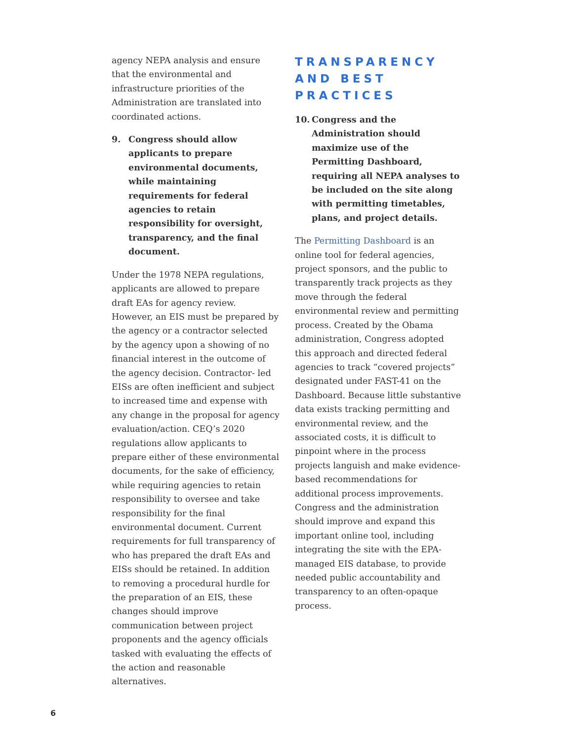agency NEPA analysis and ensure that the environmental and infrastructure priorities of the Administration are translated into coordinated actions.
9. Congress should allow applicants to prepare environmental documents, while maintaining requirements for federal agencies to retain responsibility for oversight, transparency, and the final document.
Under the 1978 NEPA regulations, applicants are allowed to prepare draft EAs for agency review. However, an EIS must be prepared by the agency or a contractor selected by the agency upon a showing of no financial interest in the outcome of the agency decision. Contractor- led EISs are often inefficient and subject to increased time and expense with any change in the proposal for agency evaluation/action. CEQ’s 2020 regulations allow applicants to prepare either of these environmental documents, for the sake of efficiency, while requiring agencies to retain responsibility to oversee and take responsibility for the final environmental document. Current requirements for full transparency of who has prepared the draft EAs and EISs should be retained. In addition to removing a procedural hurdle for the preparation of an EIS, these changes should improve communication between project proponents and the agency officials tasked with evaluating the effects of the action and reasonable alternatives.
TRANSPARENCY
AND BEST
PRACTICES
10. Congress and the Administration should maximize use of the Permitting Dashboard, requiring all NEPA analyses to be included on the site along with permitting timetables, plans, and project details.
The Permitting Dashboard is an online tool for federal agencies, project sponsors, and the public to transparently track projects as they move through the federal environmental review and permitting process. Created by the Obama administration, Congress adopted this approach and directed federal agencies to track “covered projects” designated under FAST-41 on the Dashboard. Because little substantive data exists tracking permitting and environmental review, and the associated costs, it is difficult to pinpoint where in the process projects languish and make evidence-based recommendations for additional process improvements. Congress and the administration should improve and expand this important online tool, including integrating the site with the EPA-managed EIS database, to provide needed public accountability and transparency to an often-opaque process.
6